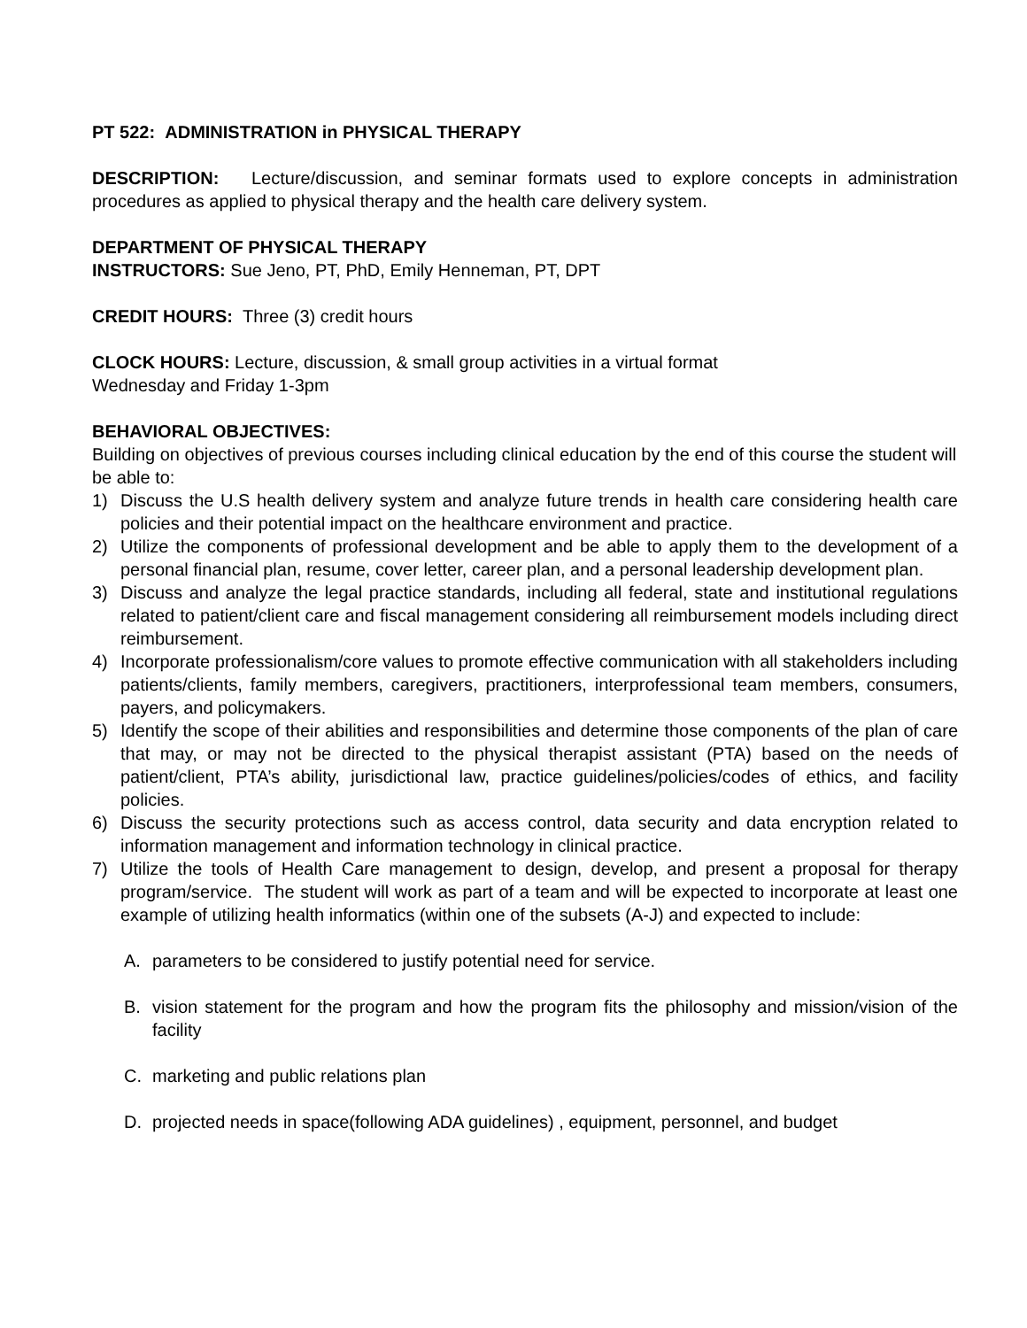PT 522: ADMINISTRATION in PHYSICAL THERAPY
DESCRIPTION: Lecture/discussion, and seminar formats used to explore concepts in administration procedures as applied to physical therapy and the health care delivery system.
DEPARTMENT OF PHYSICAL THERAPY
INSTRUCTORS: Sue Jeno, PT, PhD, Emily Henneman, PT, DPT
CREDIT HOURS: Three (3) credit hours
CLOCK HOURS: Lecture, discussion, & small group activities in a virtual format
Wednesday and Friday 1-3pm
BEHAVIORAL OBJECTIVES:
Building on objectives of previous courses including clinical education by the end of this course the student will be able to:
1) Discuss the U.S health delivery system and analyze future trends in health care considering health care policies and their potential impact on the healthcare environment and practice.
2) Utilize the components of professional development and be able to apply them to the development of a personal financial plan, resume, cover letter, career plan, and a personal leadership development plan.
3) Discuss and analyze the legal practice standards, including all federal, state and institutional regulations related to patient/client care and fiscal management considering all reimbursement models including direct reimbursement.
4) Incorporate professionalism/core values to promote effective communication with all stakeholders including patients/clients, family members, caregivers, practitioners, interprofessional team members, consumers, payers, and policymakers.
5) Identify the scope of their abilities and responsibilities and determine those components of the plan of care that may, or may not be directed to the physical therapist assistant (PTA) based on the needs of patient/client, PTA’s ability, jurisdictional law, practice guidelines/policies/codes of ethics, and facility policies.
6) Discuss the security protections such as access control, data security and data encryption related to information management and information technology in clinical practice.
7) Utilize the tools of Health Care management to design, develop, and present a proposal for therapy program/service. The student will work as part of a team and will be expected to incorporate at least one example of utilizing health informatics (within one of the subsets (A-J) and expected to include:
A. parameters to be considered to justify potential need for service.
B. vision statement for the program and how the program fits the philosophy and mission/vision of the facility
C. marketing and public relations plan
D. projected needs in space(following ADA guidelines) , equipment, personnel, and budget